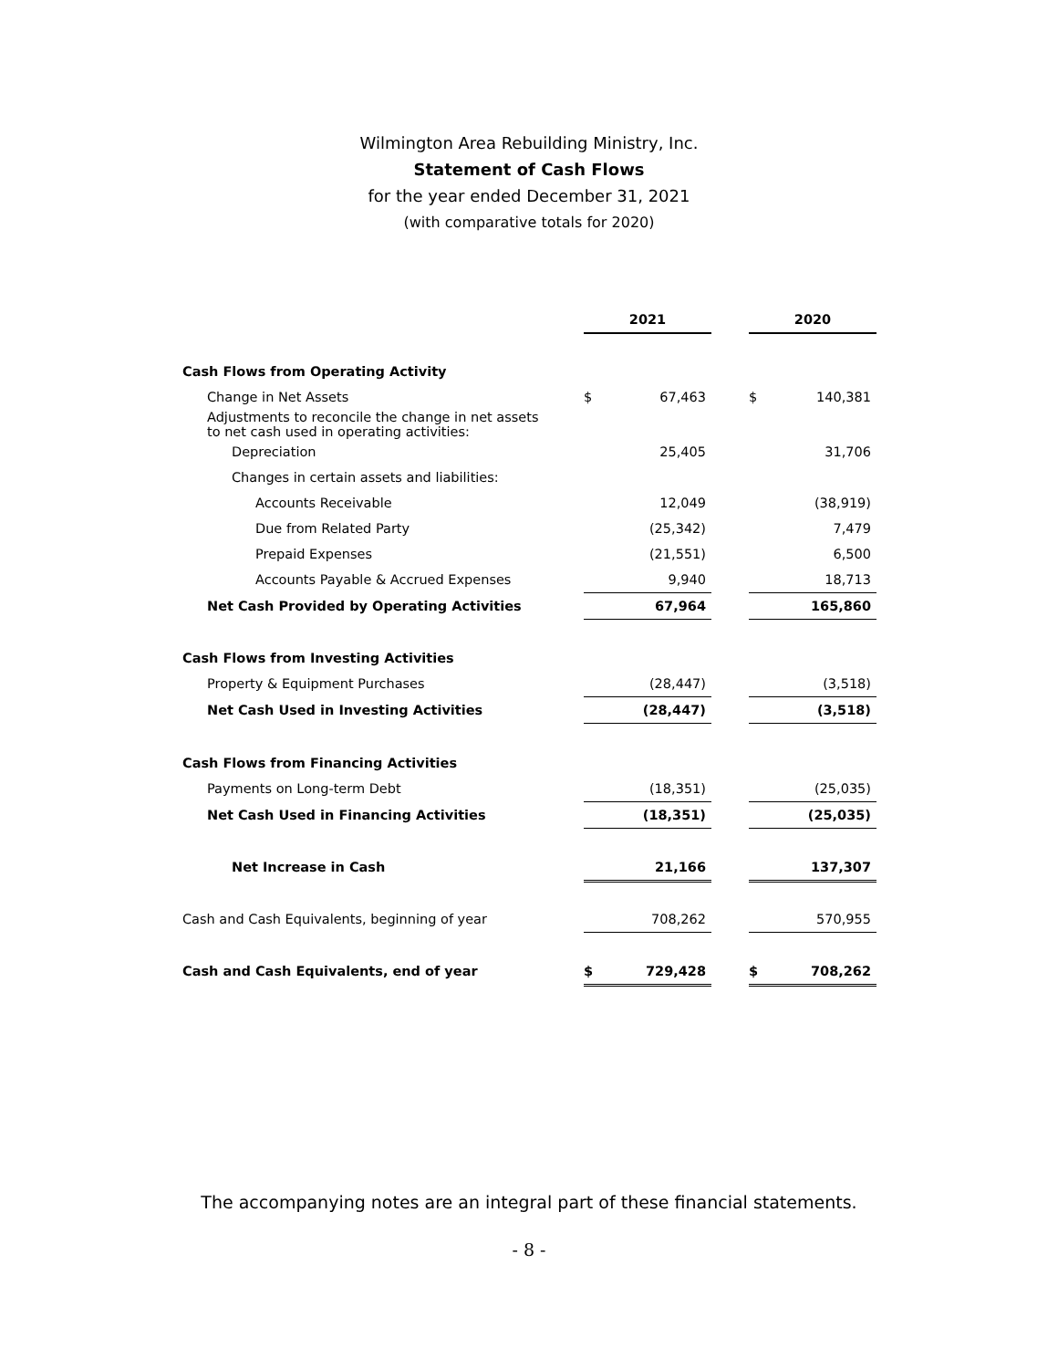Wilmington Area Rebuilding Ministry, Inc.
Statement of Cash Flows
for the year ended December 31, 2021
(with comparative totals for 2020)
| | 2021 | | | 2020 | |
| --- | --- | --- | --- | --- | --- |
| Cash Flows from Operating Activity | | | | | |
| Change in Net Assets | $ | 67,463 | | $ | 140,381 |
| Adjustments to reconcile the change in net assets to net cash used in operating activities: | | | | | |
| Depreciation | | 25,405 | | | 31,706 |
| Changes in certain assets and liabilities: | | | | | |
| Accounts Receivable | | 12,049 | | | (38,919) |
| Due from Related Party | | (25,342) | | | 7,479 |
| Prepaid Expenses | | (21,551) | | | 6,500 |
| Accounts Payable & Accrued Expenses | | 9,940 | | | 18,713 |
| Net Cash Provided by Operating Activities | | 67,964 | | | 165,860 |
| Cash Flows from Investing Activities | | | | | |
| Property & Equipment Purchases | | (28,447) | | | (3,518) |
| Net Cash Used in Investing Activities | | (28,447) | | | (3,518) |
| Cash Flows from Financing Activities | | | | | |
| Payments on Long-term Debt | | (18,351) | | | (25,035) |
| Net Cash Used in Financing Activities | | (18,351) | | | (25,035) |
| Net Increase in Cash | | 21,166 | | | 137,307 |
| Cash and Cash Equivalents, beginning of year | | 708,262 | | | 570,955 |
| Cash and Cash Equivalents, end of year | $ | 729,428 | | $ | 708,262 |
The accompanying notes are an integral part of these financial statements.
- 8 -